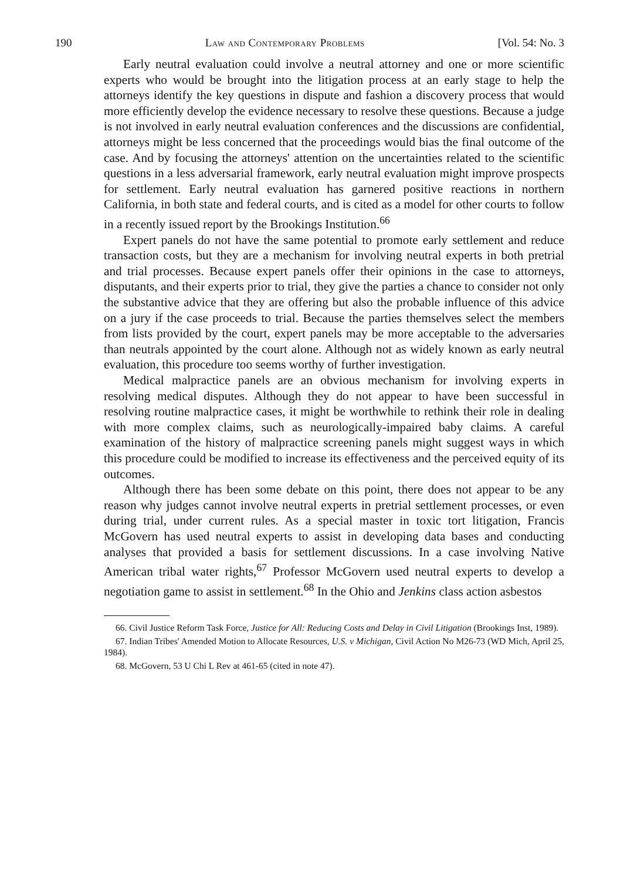190 Law and Contemporary Problems [Vol. 54: No. 3
Early neutral evaluation could involve a neutral attorney and one or more scientific experts who would be brought into the litigation process at an early stage to help the attorneys identify the key questions in dispute and fashion a discovery process that would more efficiently develop the evidence necessary to resolve these questions. Because a judge is not involved in early neutral evaluation conferences and the discussions are confidential, attorneys might be less concerned that the proceedings would bias the final outcome of the case. And by focusing the attorneys' attention on the uncertainties related to the scientific questions in a less adversarial framework, early neutral evaluation might improve prospects for settlement. Early neutral evaluation has garnered positive reactions in northern California, in both state and federal courts, and is cited as a model for other courts to follow in a recently issued report by the Brookings Institution.<sup>66</sup>
Expert panels do not have the same potential to promote early settlement and reduce transaction costs, but they are a mechanism for involving neutral experts in both pretrial and trial processes. Because expert panels offer their opinions in the case to attorneys, disputants, and their experts prior to trial, they give the parties a chance to consider not only the substantive advice that they are offering but also the probable influence of this advice on a jury if the case proceeds to trial. Because the parties themselves select the members from lists provided by the court, expert panels may be more acceptable to the adversaries than neutrals appointed by the court alone. Although not as widely known as early neutral evaluation, this procedure too seems worthy of further investigation.
Medical malpractice panels are an obvious mechanism for involving experts in resolving medical disputes. Although they do not appear to have been successful in resolving routine malpractice cases, it might be worthwhile to rethink their role in dealing with more complex claims, such as neurologically-impaired baby claims. A careful examination of the history of malpractice screening panels might suggest ways in which this procedure could be modified to increase its effectiveness and the perceived equity of its outcomes.
Although there has been some debate on this point, there does not appear to be any reason why judges cannot involve neutral experts in pretrial settlement processes, or even during trial, under current rules. As a special master in toxic tort litigation, Francis McGovern has used neutral experts to assist in developing data bases and conducting analyses that provided a basis for settlement discussions. In a case involving Native American tribal water rights,<sup>67</sup> Professor McGovern used neutral experts to develop a negotiation game to assist in settlement.<sup>68</sup> In the Ohio and Jenkins class action asbestos
66. Civil Justice Reform Task Force, Justice for All: Reducing Costs and Delay in Civil Litigation (Brookings Inst, 1989).
67. Indian Tribes' Amended Motion to Allocate Resources, U.S. v Michigan, Civil Action No M26-73 (WD Mich, April 25, 1984).
68. McGovern, 53 U Chi L Rev at 461-65 (cited in note 47).